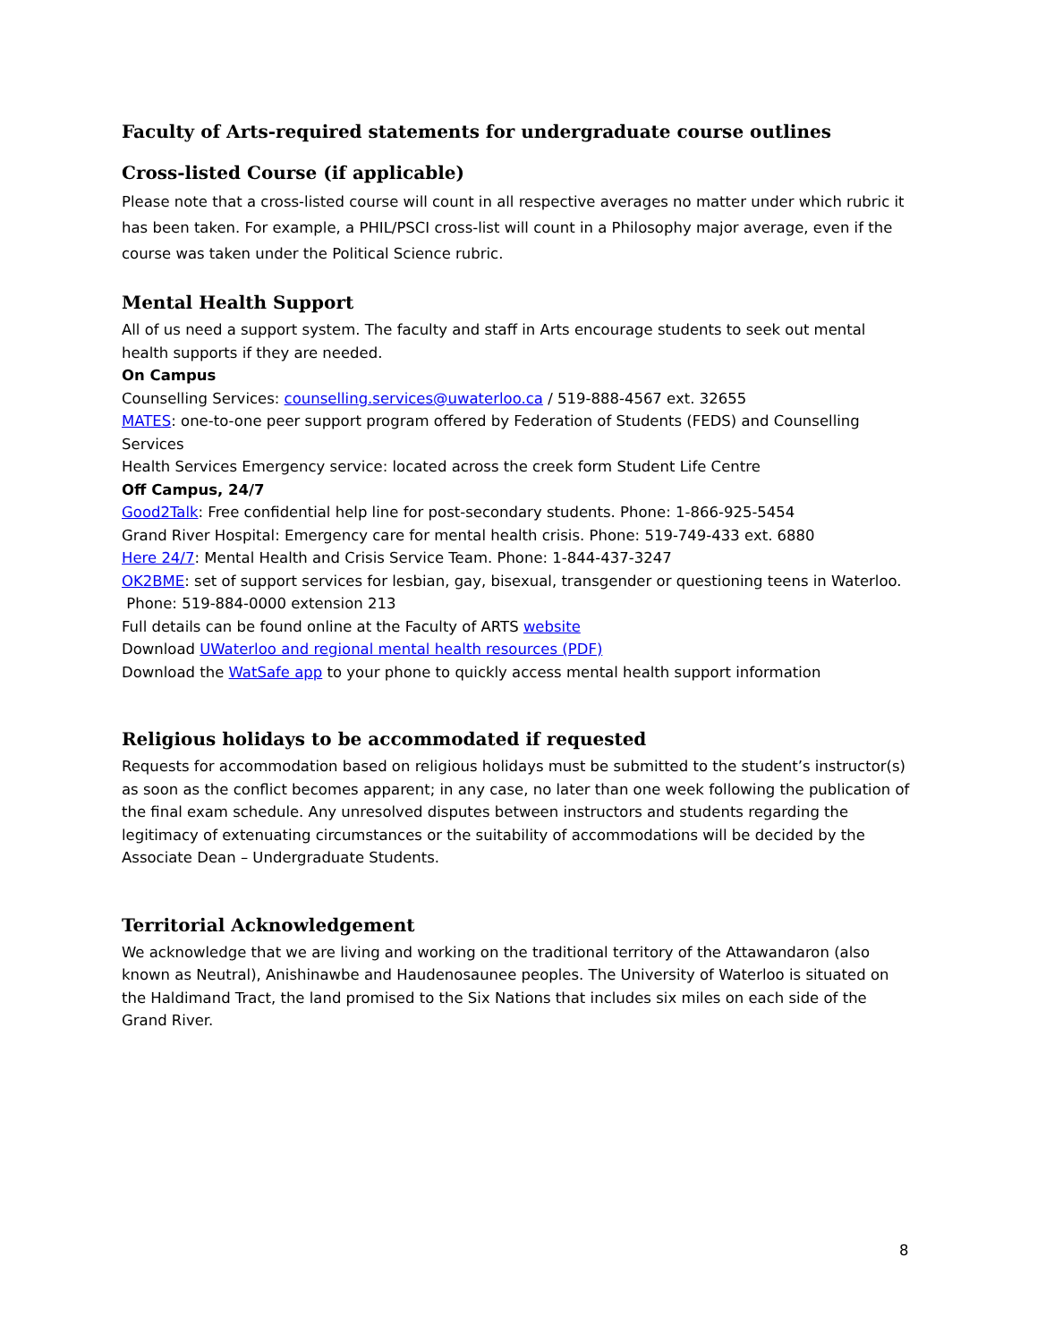Faculty of Arts-required statements for undergraduate course outlines
Cross-listed Course (if applicable)
Please note that a cross-listed course will count in all respective averages no matter under which rubric it has been taken. For example, a PHIL/PSCI cross-list will count in a Philosophy major average, even if the course was taken under the Political Science rubric.
Mental Health Support
All of us need a support system. The faculty and staff in Arts encourage students to seek out mental health supports if they are needed.
On Campus
Counselling Services: counselling.services@uwaterloo.ca / 519-888-4567 ext. 32655
MATES: one-to-one peer support program offered by Federation of Students (FEDS) and Counselling Services
Health Services Emergency service: located across the creek form Student Life Centre
Off Campus, 24/7
Good2Talk: Free confidential help line for post-secondary students. Phone: 1-866-925-5454
Grand River Hospital: Emergency care for mental health crisis. Phone: 519-749-433 ext. 6880
Here 24/7: Mental Health and Crisis Service Team. Phone: 1-844-437-3247
OK2BME: set of support services for lesbian, gay, bisexual, transgender or questioning teens in Waterloo. Phone: 519-884-0000 extension 213
Full details can be found online at the Faculty of ARTS website
Download UWaterloo and regional mental health resources (PDF)
Download the WatSafe app to your phone to quickly access mental health support information
Religious holidays to be accommodated if requested
Requests for accommodation based on religious holidays must be submitted to the student’s instructor(s) as soon as the conflict becomes apparent; in any case, no later than one week following the publication of the final exam schedule. Any unresolved disputes between instructors and students regarding the legitimacy of extenuating circumstances or the suitability of accommodations will be decided by the Associate Dean – Undergraduate Students.
Territorial Acknowledgement
We acknowledge that we are living and working on the traditional territory of the Attawandaron (also known as Neutral), Anishinawbe and Haudenosaunee peoples. The University of Waterloo is situated on the Haldimand Tract, the land promised to the Six Nations that includes six miles on each side of the Grand River.
8